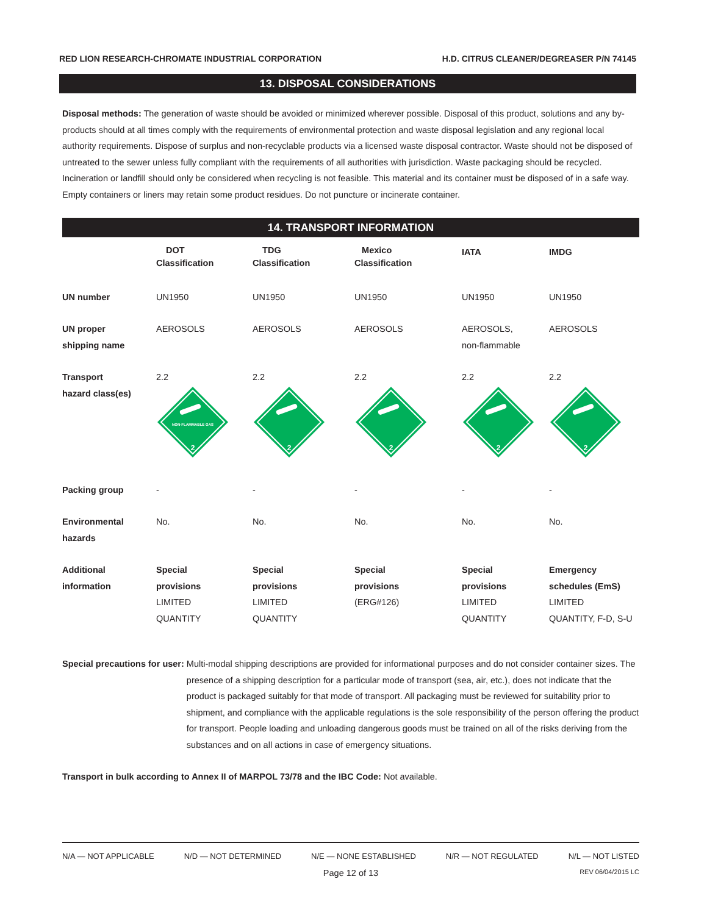RED LION RESEARCH-CHROMATE INDUSTRIAL CORPORATION H.D. CITRUS CLEANER/DEGREASER P/N 74145
13. DISPOSAL CONSIDERATIONS
Disposal methods: The generation of waste should be avoided or minimized wherever possible. Disposal of this product, solutions and any by-products should at all times comply with the requirements of environmental protection and waste disposal legislation and any regional local authority requirements. Dispose of surplus and non-recyclable products via a licensed waste disposal contractor. Waste should not be disposed of untreated to the sewer unless fully compliant with the requirements of all authorities with jurisdiction. Waste packaging should be recycled. Incineration or landfill should only be considered when recycling is not feasible. This material and its container must be disposed of in a safe way. Empty containers or liners may retain some product residues. Do not puncture or incinerate container.
14. TRANSPORT INFORMATION
| | DOT Classification | TDG Classification | Mexico Classification | IATA | IMDG |
| --- | --- | --- | --- | --- | --- |
| UN number | UN1950 | UN1950 | UN1950 | UN1950 | UN1950 |
| UN proper shipping name | AEROSOLS | AEROSOLS | AEROSOLS | AEROSOLS, non-flammable | AEROSOLS |
| Transport hazard class(es) | 2.2 NON-FLAMMABLE GAS 2 | 2.2 2 | 2.2 2 | 2.2 2 | 2.2 2 |
| Packing group | - | - | - | - | - |
| Environmental hazards | No. | No. | No. | No. | No. |
| Additional information | Special provisions LIMITED QUANTITY | Special provisions LIMITED QUANTITY | Special provisions (ERG#126) | Special provisions LIMITED QUANTITY | Emergency schedules (EmS) LIMITED QUANTITY, F-D, S-U |
Special precautions for user: Multi-modal shipping descriptions are provided for informational purposes and do not consider container sizes. The presence of a shipping description for a particular mode of transport (sea, air, etc.), does not indicate that the product is packaged suitably for that mode of transport. All packaging must be reviewed for suitability prior to shipment, and compliance with the applicable regulations is the sole responsibility of the person offering the product for transport. People loading and unloading dangerous goods must be trained on all of the risks deriving from the substances and on all actions in case of emergency situations.
Transport in bulk according to Annex II of MARPOL 73/78 and the IBC Code: Not available.
N/A — NOT APPLICABLE N/D — NOT DETERMINED N/E — NONE ESTABLISHED N/R — NOT REGULATED N/L — NOT LISTED
Page 12 of 13 REV 06/04/2015 LC